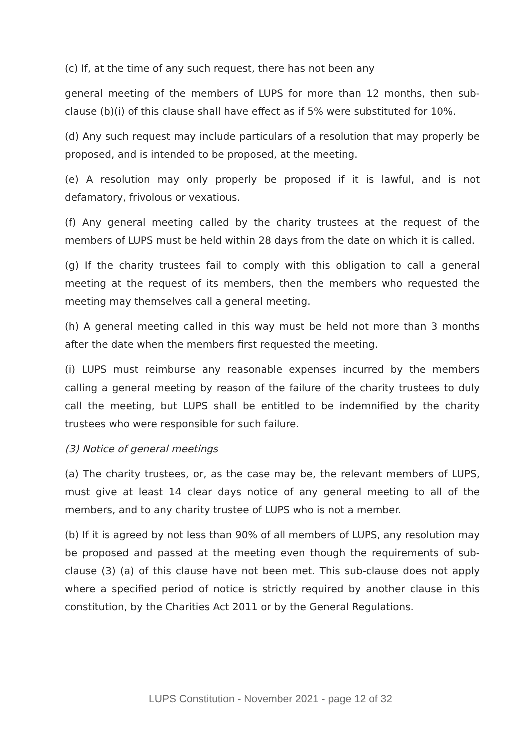(c) If, at the time of any such request, there has not been any
general meeting of the members of LUPS for more than 12 months, then sub-clause (b)(i) of this clause shall have effect as if 5% were substituted for 10%.
(d) Any such request may include particulars of a resolution that may properly be proposed, and is intended to be proposed, at the meeting.
(e) A resolution may only properly be proposed if it is lawful, and is not defamatory, frivolous or vexatious.
(f) Any general meeting called by the charity trustees at the request of the members of LUPS must be held within 28 days from the date on which it is called.
(g) If the charity trustees fail to comply with this obligation to call a general meeting at the request of its members, then the members who requested the meeting may themselves call a general meeting.
(h) A general meeting called in this way must be held not more than 3 months after the date when the members first requested the meeting.
(i) LUPS must reimburse any reasonable expenses incurred by the members calling a general meeting by reason of the failure of the charity trustees to duly call the meeting, but LUPS shall be entitled to be indemnified by the charity trustees who were responsible for such failure.
(3) Notice of general meetings
(a) The charity trustees, or, as the case may be, the relevant members of LUPS, must give at least 14 clear days notice of any general meeting to all of the members, and to any charity trustee of LUPS who is not a member.
(b) If it is agreed by not less than 90% of all members of LUPS, any resolution may be proposed and passed at the meeting even though the requirements of sub-clause (3) (a) of this clause have not been met. This sub-clause does not apply where a specified period of notice is strictly required by another clause in this constitution, by the Charities Act 2011 or by the General Regulations.
LUPS Constitution - November 2021 - page 12 of 32